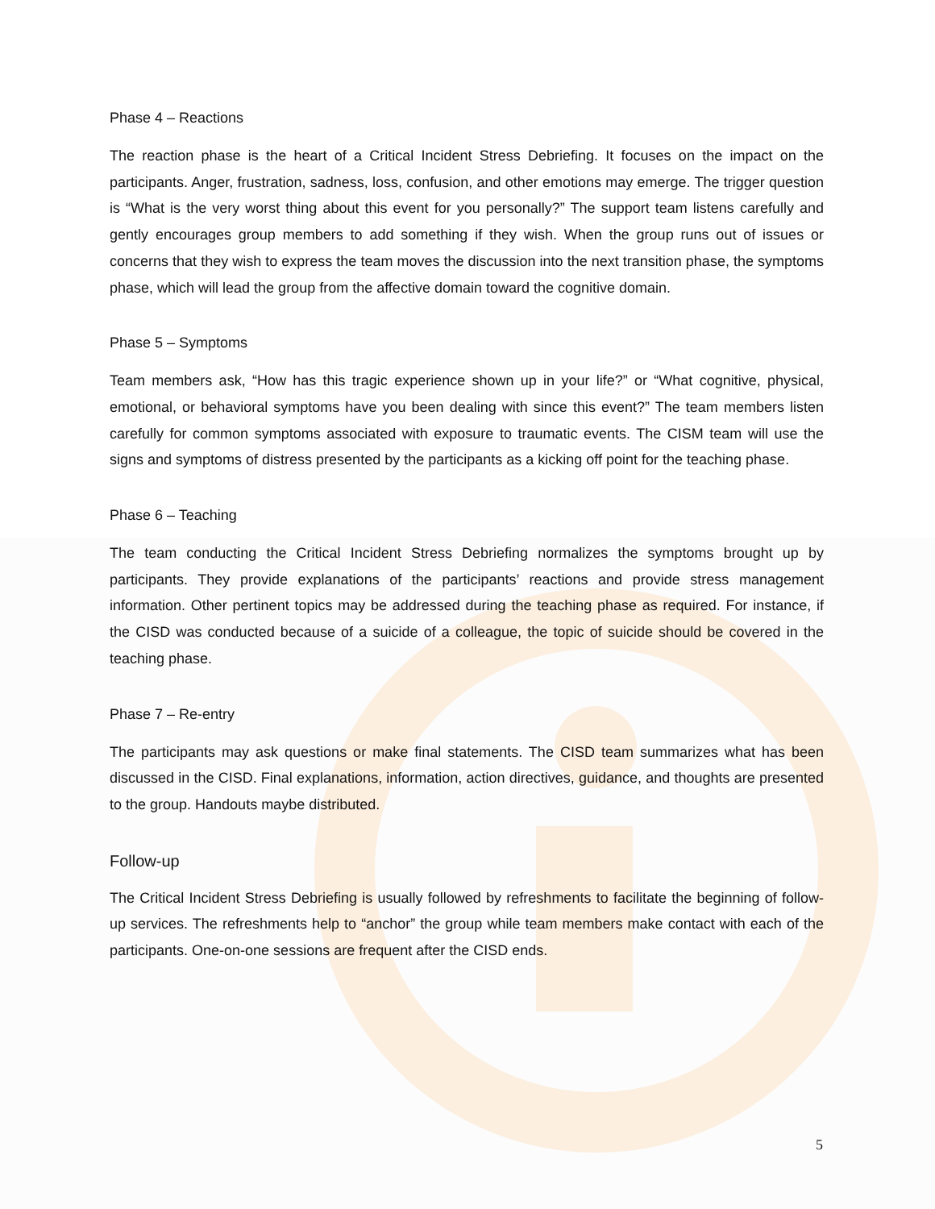Phase 4 – Reactions
The reaction phase is the heart of a Critical Incident Stress Debriefing. It focuses on the impact on the participants. Anger, frustration, sadness, loss, confusion, and other emotions may emerge. The trigger question is “What is the very worst thing about this event for you personally?” The support team listens carefully and gently encourages group members to add something if they wish. When the group runs out of issues or concerns that they wish to express the team moves the discussion into the next transition phase, the symptoms phase, which will lead the group from the affective domain toward the cognitive domain.
Phase 5 – Symptoms
Team members ask, “How has this tragic experience shown up in your life?” or “What cognitive, physical, emotional, or behavioral symptoms have you been dealing with since this event?” The team members listen carefully for common symptoms associated with exposure to traumatic events. The CISM team will use the signs and symptoms of distress presented by the participants as a kicking off point for the teaching phase.
Phase 6 – Teaching
The team conducting the Critical Incident Stress Debriefing normalizes the symptoms brought up by participants. They provide explanations of the participants’ reactions and provide stress management information. Other pertinent topics may be addressed during the teaching phase as required. For instance, if the CISD was conducted because of a suicide of a colleague, the topic of suicide should be covered in the teaching phase.
Phase 7 – Re-entry
The participants may ask questions or make final statements. The CISD team summarizes what has been discussed in the CISD. Final explanations, information, action directives, guidance, and thoughts are presented to the group. Handouts maybe distributed.
Follow-up
The Critical Incident Stress Debriefing is usually followed by refreshments to facilitate the beginning of follow-up services. The refreshments help to “anchor” the group while team members make contact with each of the participants. One-on-one sessions are frequent after the CISD ends.
5